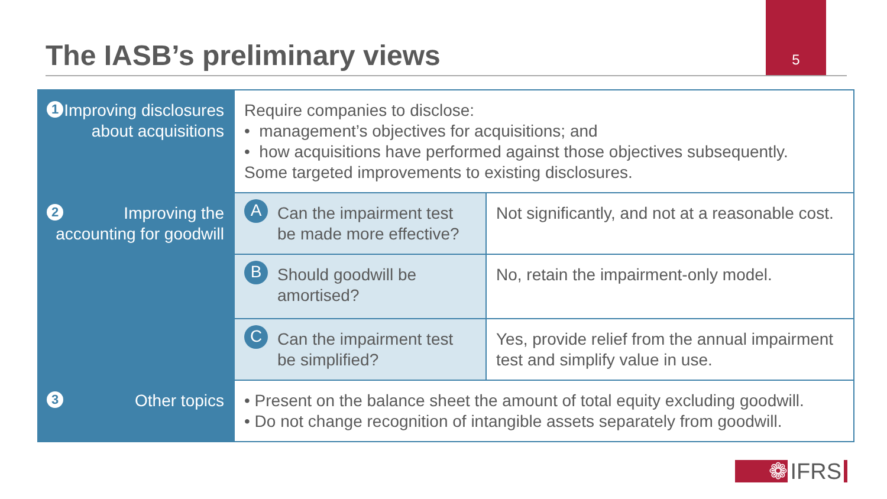The IASB’s preliminary views
5
| 1 Improving disclosures about acquisitions | Require companies to disclose: • management’s objectives for acquisitions; and • how acquisitions have performed against those objectives subsequently. Some targeted improvements to existing disclosures. | |
| 2 Improving the accounting for goodwill | A Can the impairment test be made more effective? | Not significantly, and not at a reasonable cost. |
| | B Should goodwill be amortised? | No, retain the impairment-only model. |
| | C Can the impairment test be simplified? | Yes, provide relief from the annual impairment test and simplify value in use. |
| 3 Other topics | • Present on the balance sheet the amount of total equity excluding goodwill. • Do not change recognition of intangible assets separately from goodwill. | |
❁ IFRS